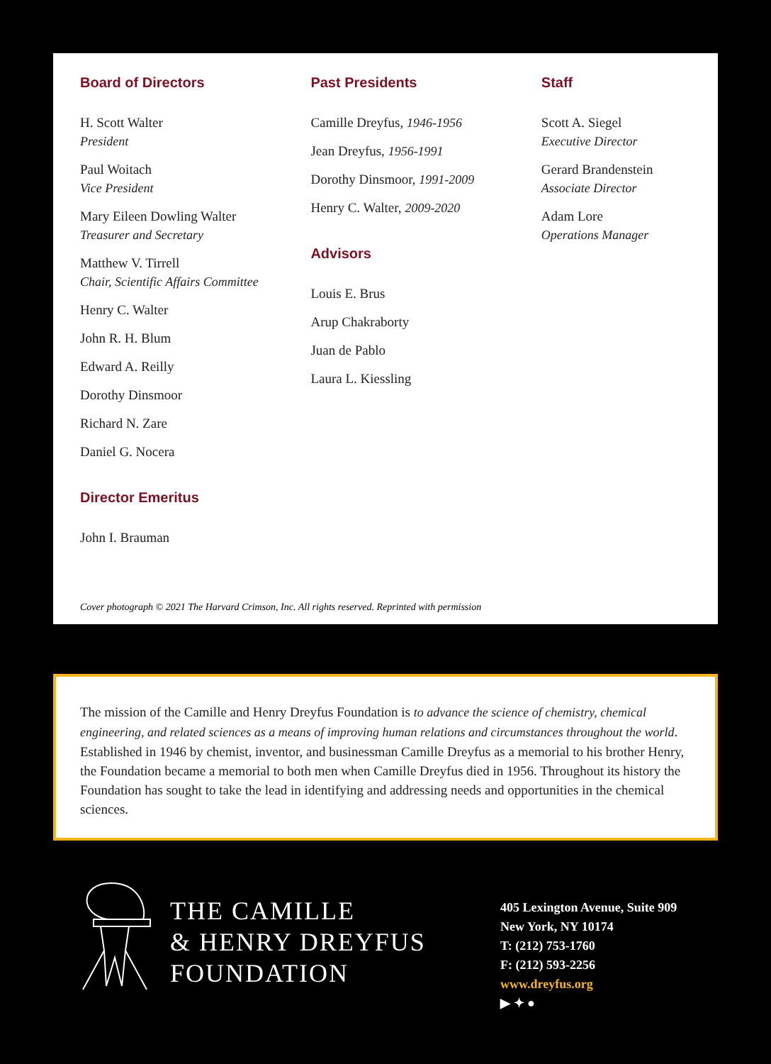Board of Directors
H. Scott Walter
President
Paul Woitach
Vice President
Mary Eileen Dowling Walter
Treasurer and Secretary
Matthew V. Tirrell
Chair, Scientific Affairs Committee
Henry C. Walter
John R. H. Blum
Edward A. Reilly
Dorothy Dinsmoor
Richard N. Zare
Daniel G. Nocera
Director Emeritus
John I. Brauman
Past Presidents
Camille Dreyfus, 1946-1956
Jean Dreyfus, 1956-1991
Dorothy Dinsmoor, 1991-2009
Henry C. Walter, 2009-2020
Advisors
Louis E. Brus
Arup Chakraborty
Juan de Pablo
Laura L. Kiessling
Staff
Scott A. Siegel
Executive Director
Gerard Brandenstein
Associate Director
Adam Lore
Operations Manager
Cover photograph © 2021 The Harvard Crimson, Inc. All rights reserved. Reprinted with permission
The mission of the Camille and Henry Dreyfus Foundation is to advance the science of chemistry, chemical engineering, and related sciences as a means of improving human relations and circumstances throughout the world. Established in 1946 by chemist, inventor, and businessman Camille Dreyfus as a memorial to his brother Henry, the Foundation became a memorial to both men when Camille Dreyfus died in 1956. Throughout its history the Foundation has sought to take the lead in identifying and addressing needs and opportunities in the chemical sciences.
THE CAMILLE
& HENRY DREYFUS
FOUNDATION
405 Lexington Avenue, Suite 909
New York, NY 10174
T: (212) 753-1760
F: (212) 593-2256
www.dreyfus.org
▶ ✦ ●